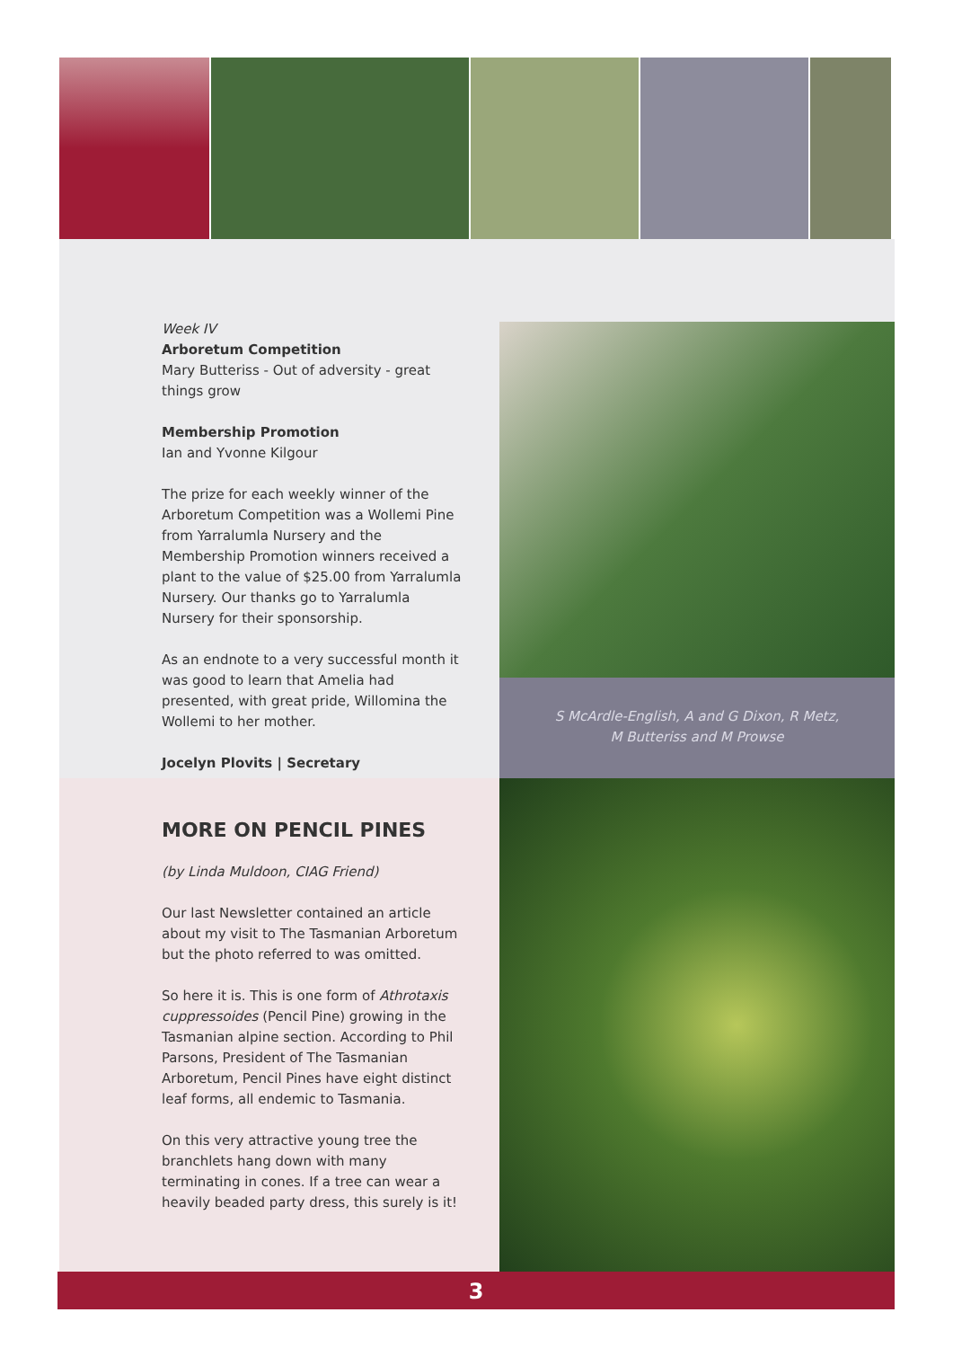Week IV
Arboretum Competition
Mary Butteriss - Out of adversity - great things grow
Membership Promotion
Ian and Yvonne Kilgour
The prize for each weekly winner of the Arboretum Competition was a Wollemi Pine from Yarralumla Nursery and the Membership Promotion winners received a plant to the value of $25.00 from Yarralumla Nursery. Our thanks go to Yarralumla Nursery for their sponsorship.
As an endnote to a very successful month it was good to learn that Amelia had presented, with great pride, Willomina the Wollemi to her mother.
Jocelyn Plovits | Secretary
S McArdle-English, A and G Dixon, R Metz,
M Butteriss and M Prowse
MORE ON PENCIL PINES
(by Linda Muldoon, CIAG Friend)
Our last Newsletter contained an article about my visit to The Tasmanian Arboretum but the photo referred to was omitted.
So here it is. This is one form of Athrotaxis cuppressoides (Pencil Pine) growing in the Tasmanian alpine section. According to Phil Parsons, President of The Tasmanian Arboretum, Pencil Pines have eight distinct leaf forms, all endemic to Tasmania.
On this very attractive young tree the branchlets hang down with many terminating in cones. If a tree can wear a heavily beaded party dress, this surely is it!
3